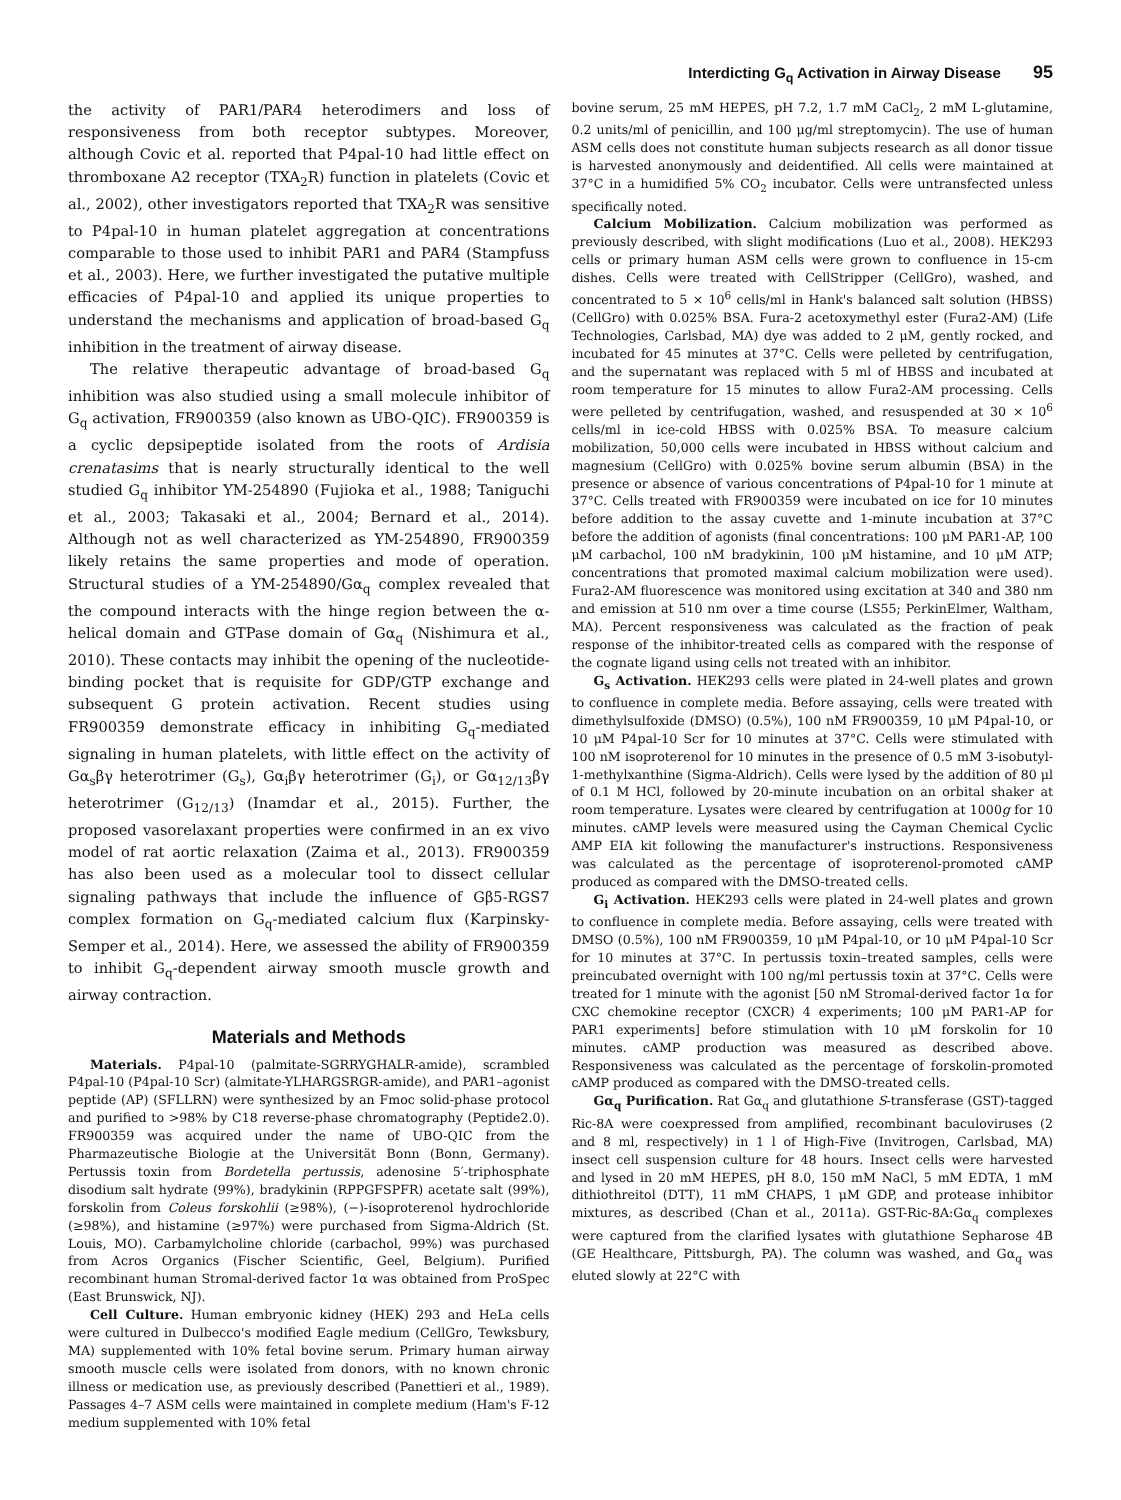Interdicting G<sub>q</sub> Activation in Airway Disease 95
the activity of PAR1/PAR4 heterodimers and loss of responsiveness from both receptor subtypes. Moreover, although Covic et al. reported that P4pal-10 had little effect on thromboxane A2 receptor (TXA<sub>2</sub>R) function in platelets (Covic et al., 2002), other investigators reported that TXA<sub>2</sub>R was sensitive to P4pal-10 in human platelet aggregation at concentrations comparable to those used to inhibit PAR1 and PAR4 (Stampfuss et al., 2003). Here, we further investigated the putative multiple efficacies of P4pal-10 and applied its unique properties to understand the mechanisms and application of broad-based G<sub>q</sub> inhibition in the treatment of airway disease.
The relative therapeutic advantage of broad-based G<sub>q</sub> inhibition was also studied using a small molecule inhibitor of G<sub>q</sub> activation, FR900359 (also known as UBO-QIC). FR900359 is a cyclic depsipeptide isolated from the roots of Ardisia crenatasims that is nearly structurally identical to the well studied G<sub>q</sub> inhibitor YM-254890 (Fujioka et al., 1988; Taniguchi et al., 2003; Takasaki et al., 2004; Bernard et al., 2014). Although not as well characterized as YM-254890, FR900359 likely retains the same properties and mode of operation. Structural studies of a YM-254890/Gα<sub>q</sub> complex revealed that the compound interacts with the hinge region between the α-helical domain and GTPase domain of Gα<sub>q</sub> (Nishimura et al., 2010). These contacts may inhibit the opening of the nucleotide-binding pocket that is requisite for GDP/GTP exchange and subsequent G protein activation. Recent studies using FR900359 demonstrate efficacy in inhibiting G<sub>q</sub>-mediated signaling in human platelets, with little effect on the activity of Gα<sub>s</sub>βγ heterotrimer (G<sub>s</sub>), Gα<sub>i</sub>βγ heterotrimer (G<sub>i</sub>), or Gα<sub>12/13</sub>βγ heterotrimer (G<sub>12/13</sub>) (Inamdar et al., 2015). Further, the proposed vasorelaxant properties were confirmed in an ex vivo model of rat aortic relaxation (Zaima et al., 2013). FR900359 has also been used as a molecular tool to dissect cellular signaling pathways that include the influence of Gβ5-RGS7 complex formation on G<sub>q</sub>-mediated calcium flux (Karpinsky-Semper et al., 2014). Here, we assessed the ability of FR900359 to inhibit G<sub>q</sub>-dependent airway smooth muscle growth and airway contraction.
Materials and Methods
Materials. P4pal-10 (palmitate-SGRRYGHALR-amide), scrambled P4pal-10 (P4pal-10 Scr) (almitate-YLHARGSRGR-amide), and PAR1–agonist peptide (AP) (SFLLRN) were synthesized by an Fmoc solid-phase protocol and purified to >98% by C18 reverse-phase chromatography (Peptide2.0). FR900359 was acquired under the name of UBO-QIC from the Pharmazeutische Biologie at the Universität Bonn (Bonn, Germany). Pertussis toxin from Bordetella pertussis, adenosine 5′-triphosphate disodium salt hydrate (99%), bradykinin (RPPGFSPFR) acetate salt (99%), forskolin from Coleus forskohlii (≥98%), (−)-isoproterenol hydrochloride (≥98%), and histamine (≥97%) were purchased from Sigma-Aldrich (St. Louis, MO). Carbamylcholine chloride (carbachol, 99%) was purchased from Acros Organics (Fischer Scientific, Geel, Belgium). Purified recombinant human Stromal-derived factor 1α was obtained from ProSpec (East Brunswick, NJ).
Cell Culture. Human embryonic kidney (HEK) 293 and HeLa cells were cultured in Dulbecco's modified Eagle medium (CellGro, Tewksbury, MA) supplemented with 10% fetal bovine serum. Primary human airway smooth muscle cells were isolated from donors, with no known chronic illness or medication use, as previously described (Panettieri et al., 1989). Passages 4–7 ASM cells were maintained in complete medium (Ham's F-12 medium supplemented with 10% fetal
bovine serum, 25 mM HEPES, pH 7.2, 1.7 mM CaCl<sub>2</sub>, 2 mM L-glutamine, 0.2 units/ml of penicillin, and 100 μg/ml streptomycin). The use of human ASM cells does not constitute human subjects research as all donor tissue is harvested anonymously and deidentified. All cells were maintained at 37°C in a humidified 5% CO<sub>2</sub> incubator. Cells were untransfected unless specifically noted.
Calcium Mobilization. Calcium mobilization was performed as previously described, with slight modifications (Luo et al., 2008). HEK293 cells or primary human ASM cells were grown to confluence in 15-cm dishes. Cells were treated with CellStripper (CellGro), washed, and concentrated to 5 × 10<sup>6</sup> cells/ml in Hank's balanced salt solution (HBSS) (CellGro) with 0.025% BSA. Fura-2 acetoxymethyl ester (Fura2-AM) (Life Technologies, Carlsbad, MA) dye was added to 2 μM, gently rocked, and incubated for 45 minutes at 37°C. Cells were pelleted by centrifugation, and the supernatant was replaced with 5 ml of HBSS and incubated at room temperature for 15 minutes to allow Fura2-AM processing. Cells were pelleted by centrifugation, washed, and resuspended at 30 × 10<sup>6</sup> cells/ml in ice-cold HBSS with 0.025% BSA. To measure calcium mobilization, 50,000 cells were incubated in HBSS without calcium and magnesium (CellGro) with 0.025% bovine serum albumin (BSA) in the presence or absence of various concentrations of P4pal-10 for 1 minute at 37°C. Cells treated with FR900359 were incubated on ice for 10 minutes before addition to the assay cuvette and 1-minute incubation at 37°C before the addition of agonists (final concentrations: 100 μM PAR1-AP, 100 μM carbachol, 100 nM bradykinin, 100 μM histamine, and 10 μM ATP; concentrations that promoted maximal calcium mobilization were used). Fura2-AM fluorescence was monitored using excitation at 340 and 380 nm and emission at 510 nm over a time course (LS55; PerkinElmer, Waltham, MA). Percent responsiveness was calculated as the fraction of peak response of the inhibitor-treated cells as compared with the response of the cognate ligand using cells not treated with an inhibitor.
G<sub>s</sub> Activation. HEK293 cells were plated in 24-well plates and grown to confluence in complete media. Before assaying, cells were treated with dimethylsulfoxide (DMSO) (0.5%), 100 nM FR900359, 10 μM P4pal-10, or 10 μM P4pal-10 Scr for 10 minutes at 37°C. Cells were stimulated with 100 nM isoproterenol for 10 minutes in the presence of 0.5 mM 3-isobutyl-1-methylxanthine (Sigma-Aldrich). Cells were lysed by the addition of 80 μl of 0.1 M HCl, followed by 20-minute incubation on an orbital shaker at room temperature. Lysates were cleared by centrifugation at 1000g for 10 minutes. cAMP levels were measured using the Cayman Chemical Cyclic AMP EIA kit following the manufacturer's instructions. Responsiveness was calculated as the percentage of isoproterenol-promoted cAMP produced as compared with the DMSO-treated cells.
G<sub>i</sub> Activation. HEK293 cells were plated in 24-well plates and grown to confluence in complete media. Before assaying, cells were treated with DMSO (0.5%), 100 nM FR900359, 10 μM P4pal-10, or 10 μM P4pal-10 Scr for 10 minutes at 37°C. In pertussis toxin–treated samples, cells were preincubated overnight with 100 ng/ml pertussis toxin at 37°C. Cells were treated for 1 minute with the agonist [50 nM Stromal-derived factor 1α for CXC chemokine receptor (CXCR) 4 experiments; 100 μM PAR1-AP for PAR1 experiments] before stimulation with 10 μM forskolin for 10 minutes. cAMP production was measured as described above. Responsiveness was calculated as the percentage of forskolin-promoted cAMP produced as compared with the DMSO-treated cells.
Gα<sub>q</sub> Purification. Rat Gα<sub>q</sub> and glutathione S-transferase (GST)-tagged Ric-8A were coexpressed from amplified, recombinant baculoviruses (2 and 8 ml, respectively) in 1 l of High-Five (Invitrogen, Carlsbad, MA) insect cell suspension culture for 48 hours. Insect cells were harvested and lysed in 20 mM HEPES, pH 8.0, 150 mM NaCl, 5 mM EDTA, 1 mM dithiothreitol (DTT), 11 mM CHAPS, 1 μM GDP, and protease inhibitor mixtures, as described (Chan et al., 2011a). GST-Ric-8A:Gα<sub>q</sub> complexes were captured from the clarified lysates with glutathione Sepharose 4B (GE Healthcare, Pittsburgh, PA). The column was washed, and Gα<sub>q</sub> was eluted slowly at 22°C with